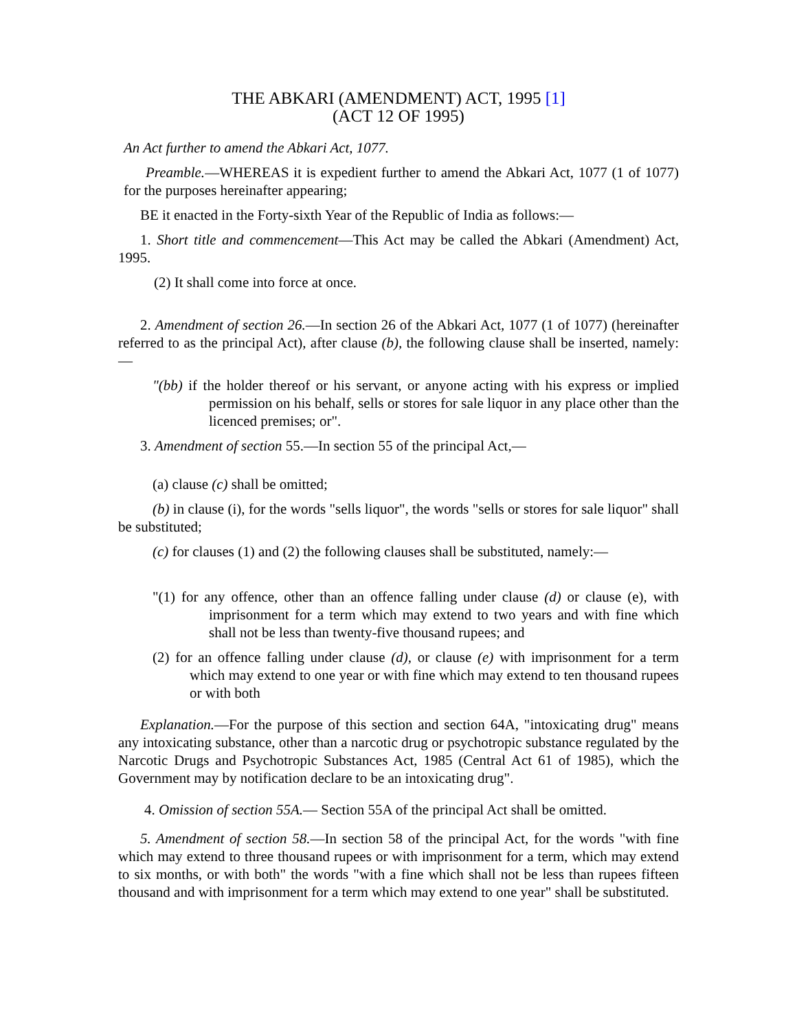THE ABKARI (AMENDMENT) ACT, 1995 [1]
(ACT 12 OF 1995)
An Act further to amend the Abkari Act, 1077.
Preamble.—WHEREAS it is expedient further to amend the Abkari Act, 1077 (1 of 1077) for the purposes hereinafter appearing;
BE it enacted in the Forty-sixth Year of the Republic of India as follows:—
1. Short title and commencement—This Act may be called the Abkari (Amendment) Act, 1995.
(2) It shall come into force at once.
2. Amendment of section 26.—In section 26 of the Abkari Act, 1077 (1 of 1077) (hereinafter referred to as the principal Act), after clause (b), the following clause shall be inserted, namely:—
"(bb) if the holder thereof or his servant, or anyone acting with his express or implied permission on his behalf, sells or stores for sale liquor in any place other than the licenced premises; or".
3. Amendment of section 55.—In section 55 of the principal Act,—
(a) clause (c) shall be omitted;
(b) in clause (i), for the words "sells liquor", the words "sells or stores for sale liquor" shall be substituted;
(c) for clauses (1) and (2) the following clauses shall be substituted, namely:—
"(1) for any offence, other than an offence falling under clause (d) or clause (e), with imprisonment for a term which may extend to two years and with fine which shall not be less than twenty-five thousand rupees; and
(2) for an offence falling under clause (d), or clause (e) with imprisonment for a term which may extend to one year or with fine which may extend to ten thousand rupees or with both
Explanation.—For the purpose of this section and section 64A, "intoxicating drug" means any intoxicating substance, other than a narcotic drug or psychotropic substance regulated by the Narcotic Drugs and Psychotropic Substances Act, 1985 (Central Act 61 of 1985), which the Government may by notification declare to be an intoxicating drug".
4. Omission of section 55A.— Section 55A of the principal Act shall be omitted.
5. Amendment of section 58.—In section 58 of the principal Act, for the words "with fine which may extend to three thousand rupees or with imprisonment for a term, which may extend to six months, or with both" the words "with a fine which shall not be less than rupees fifteen thousand and with imprisonment for a term which may extend to one year" shall be substituted.